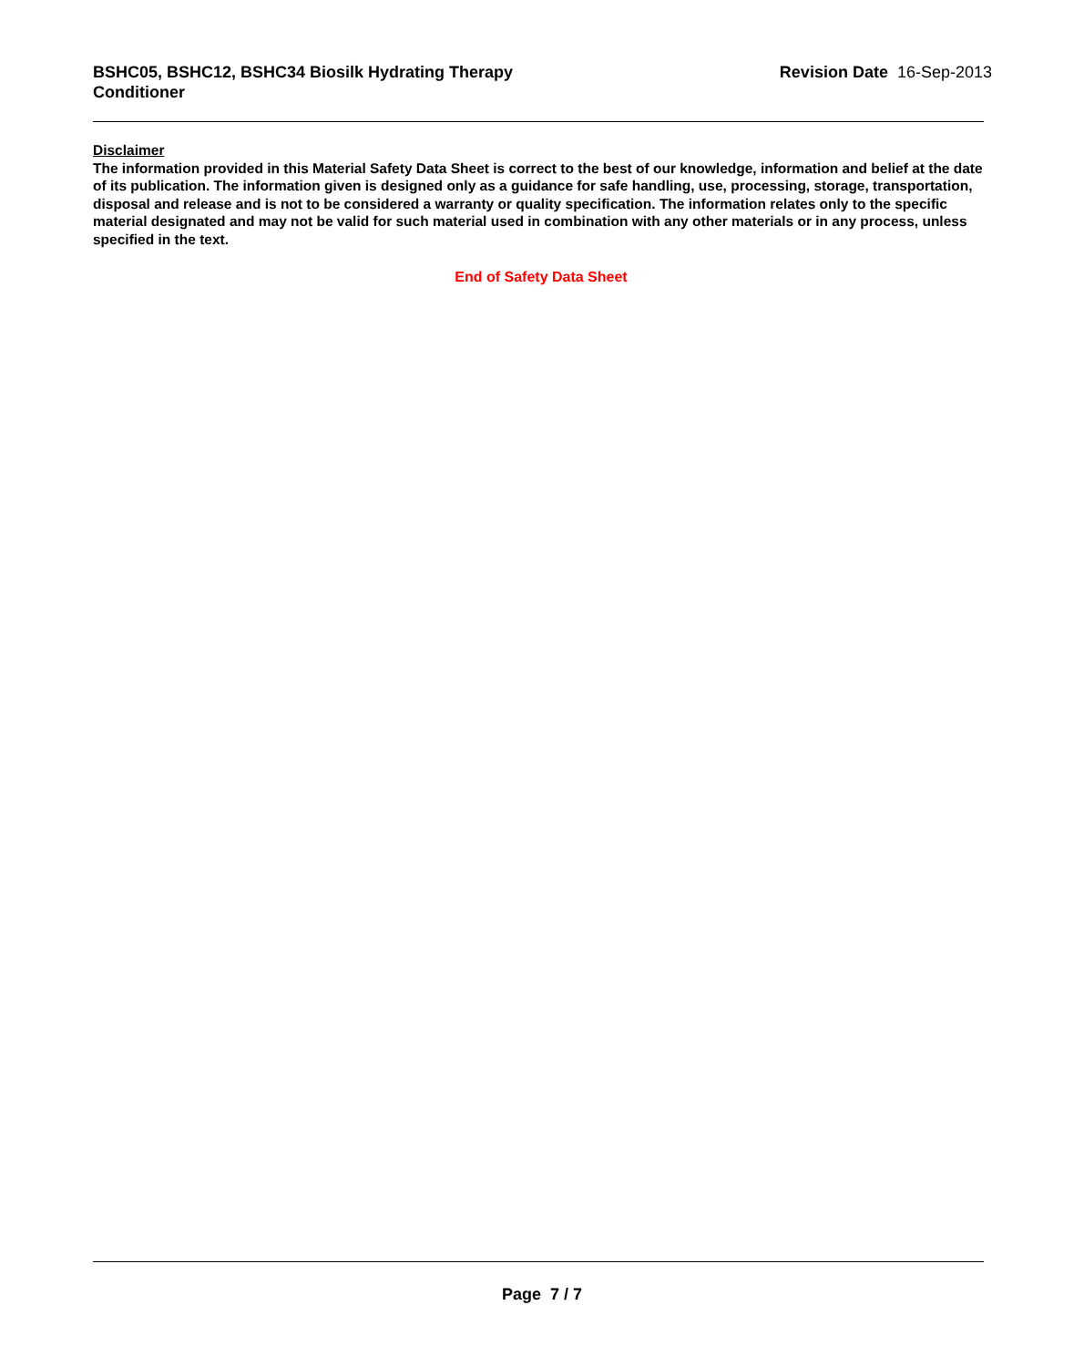BSHC05, BSHC12, BSHC34 Biosilk Hydrating Therapy
Conditioner
Revision Date 16-Sep-2013
Disclaimer
The information provided in this Material Safety Data Sheet is correct to the best of our knowledge, information and belief at the date of its publication. The information given is designed only as a guidance for safe handling, use, processing, storage, transportation, disposal and release and is not to be considered a warranty or quality specification. The information relates only to the specific material designated and may not be valid for such material used in combination with any other materials or in any process, unless specified in the text.
End of Safety Data Sheet
Page 7 / 7